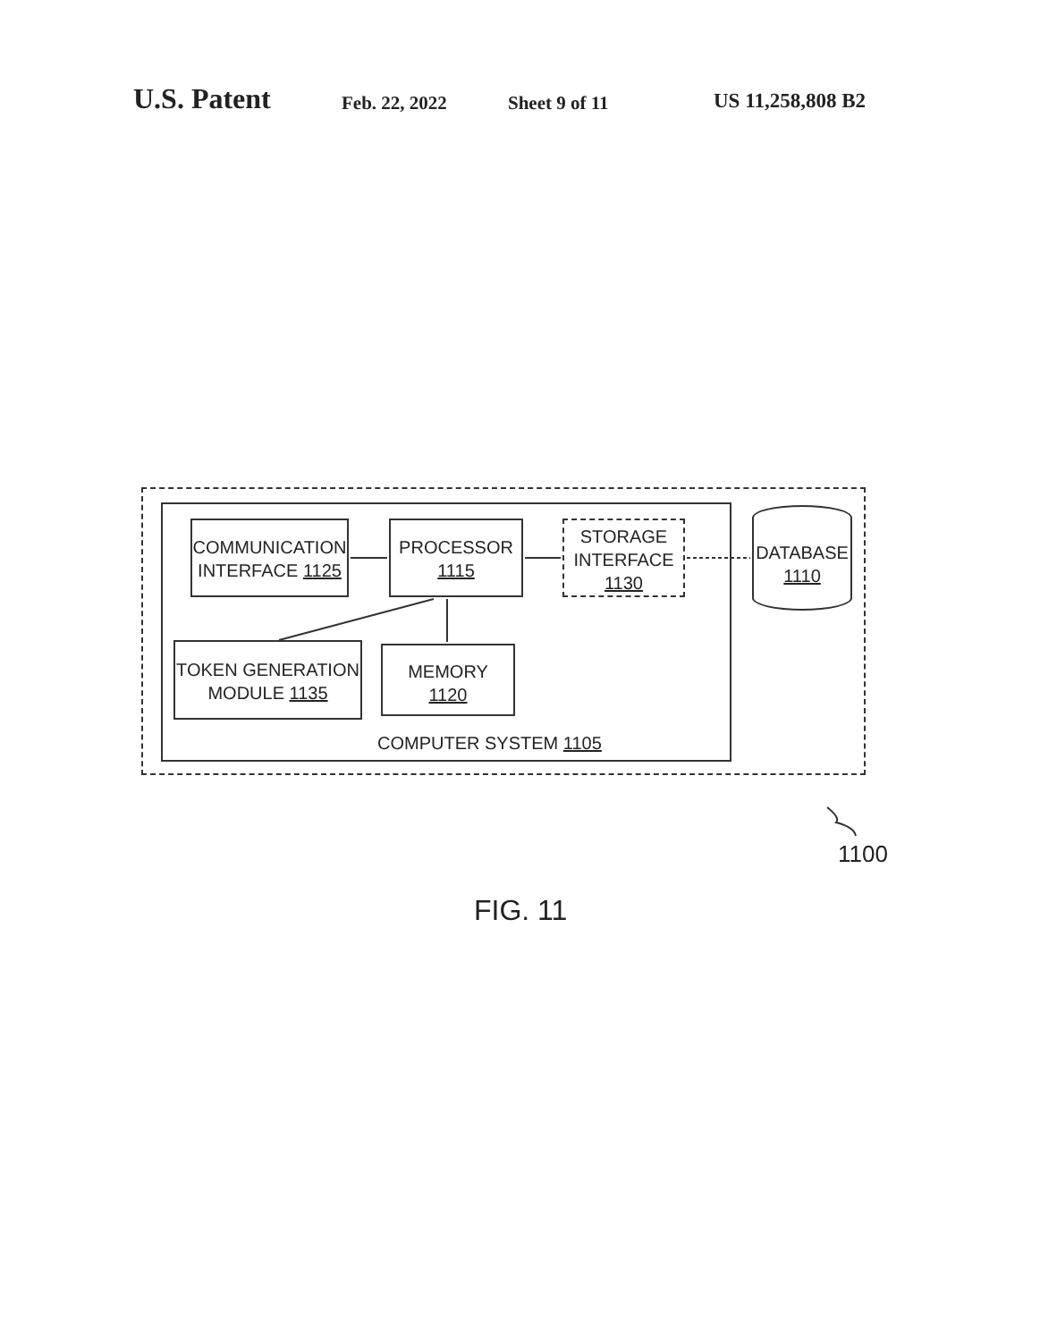U.S. Patent Feb. 22, 2022 Sheet 9 of 11 US 11,258,808 B2
COMMUNICATION INTERFACE 1125
PROCESSOR
1115
STORAGE INTERFACE
1130
DATABASE
1110
TOKEN GENERATION MODULE 1135
MEMORY
1120
COMPUTER SYSTEM 1105
1100
FIG. 11